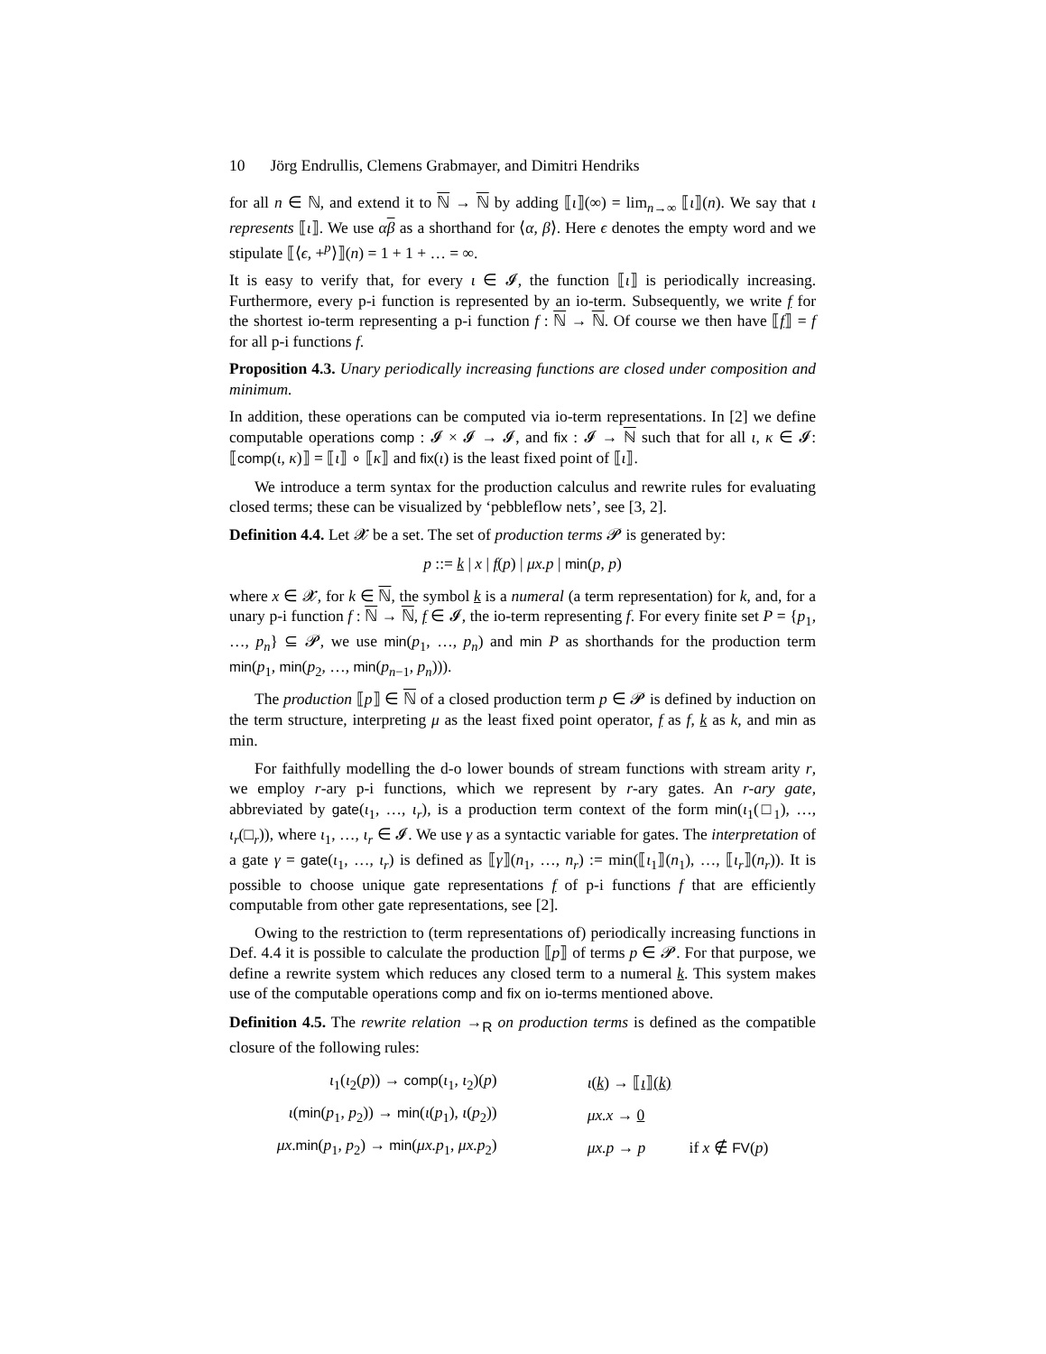10 Jörg Endrullis, Clemens Grabmayer, and Dimitri Hendriks
for all n ∈ ℕ, and extend it to ℕ → ℕ by adding ⟦ι⟧(∞) = lim<sub>n→∞</sub> ⟦ι⟧(n). We say that ι represents ⟦ι⟧. We use αβ as a shorthand for ⟨α, β⟩. Here ϵ denotes the empty word and we stipulate ⟦⟨ϵ, +<sup>p</sup>⟩⟧(n) = 1 + 1 + … = ∞.
It is easy to verify that, for every ι ∈ 𝓘, the function ⟦ι⟧ is periodically increasing. Furthermore, every p-i function is represented by an io-term. Subsequently, we write f for the shortest io-term representing a p-i function f : ℕ → ℕ. Of course we then have ⟦f⟧ = f for all p-i functions f.
Proposition 4.3. Unary periodically increasing functions are closed under composition and minimum.
In addition, these operations can be computed via io-term representations. In [2] we define computable operations comp : 𝓘 × 𝓘 → 𝓘, and fix : 𝓘 → ℕ such that for all ι, κ ∈ 𝓘: ⟦comp(ι, κ)⟧ = ⟦ι⟧ ∘ ⟦κ⟧ and fix(ι) is the least fixed point of ⟦ι⟧.
We introduce a term syntax for the production calculus and rewrite rules for evaluating closed terms; these can be visualized by ‘pebbleflow nets’, see [3, 2].
Definition 4.4. Let 𝓧 be a set. The set of production terms 𝓟 is generated by:
p ::= k | x | f(p) | μx.p | min(p, p)
where x ∈ 𝓧, for k ∈ ℕ, the symbol k is a numeral (a term representation) for k, and, for a unary p-i function f : ℕ → ℕ, f ∈ 𝓘, the io-term representing f. For every finite set P = {p<sub>1</sub>, …, p<sub>n</sub>} ⊆ 𝓟, we use min(p<sub>1</sub>, …, p<sub>n</sub>) and min P as shorthands for the production term min(p<sub>1</sub>, min(p<sub>2</sub>, …, min(p<sub>n−1</sub>, p<sub>n</sub>))).
The production ⟦p⟧ ∈ ℕ of a closed production term p ∈ 𝓟 is defined by induction on the term structure, interpreting μ as the least fixed point operator, f as f, k as k, and min as min.
For faithfully modelling the d-o lower bounds of stream functions with stream arity r, we employ r-ary p-i functions, which we represent by r-ary gates. An r-ary gate, abbreviated by gate(ι<sub>1</sub>, …, ι<sub>r</sub>), is a production term context of the form min(ι<sub>1</sub>(□<sub>1</sub>), …, ι<sub>r</sub>(□<sub>r</sub>)), where ι<sub>1</sub>, …, ι<sub>r</sub> ∈ 𝓘. We use γ as a syntactic variable for gates. The interpretation of a gate γ = gate(ι<sub>1</sub>, …, ι<sub>r</sub>) is defined as ⟦γ⟧(n<sub>1</sub>, …, n<sub>r</sub>) := min(⟦ι<sub>1</sub>⟧(n<sub>1</sub>), …, ⟦ι<sub>r</sub>⟧(n<sub>r</sub>)). It is possible to choose unique gate representations f of p-i functions f that are efficiently computable from other gate representations, see [2].
Owing to the restriction to (term representations of) periodically increasing functions in Def. 4.4 it is possible to calculate the production ⟦p⟧ of terms p ∈ 𝓟. For that purpose, we define a rewrite system which reduces any closed term to a numeral k. This system makes use of the computable operations comp and fix on io-terms mentioned above.
Definition 4.5. The rewrite relation →<sub>R</sub> on production terms is defined as the compatible closure of the following rules:
| ι<sub>1</sub>( ι<sub>2</sub>( p )) → comp ( ι<sub>1</sub>, ι<sub>2</sub>)( p ) | ι ( k ) → ⟦ ι ⟧( k ) | |
| ι ( min ( p<sub>1</sub>, p<sub>2</sub>)) → min ( ι ( p<sub>1</sub>), ι ( p<sub>2</sub>)) | μx.x → 0 | |
| μx . min ( p<sub>1</sub>, p<sub>2</sub>) → min ( μx.p<sub>1</sub>, μx.p<sub>2</sub>) | μx.p → p | if x ∉ FV ( p ) |